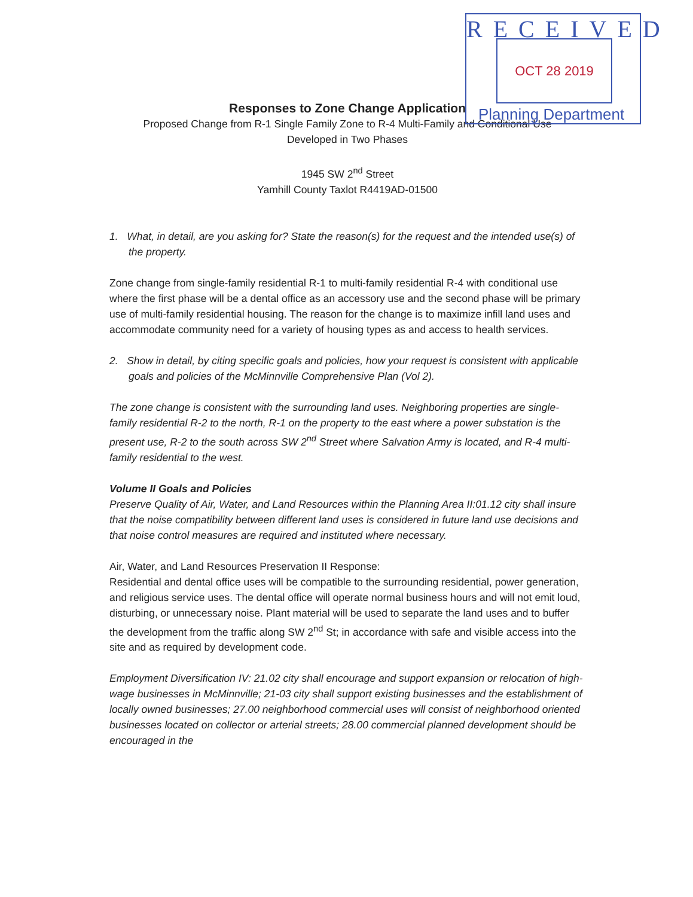RECEIVED
OCT 28 2019
Planning Department
Responses to Zone Change Application
Proposed Change from R-1 Single Family Zone to R-4 Multi-Family and Conditional Use
Developed in Two Phases
1945 SW 2<sup>nd</sup> Street
Yamhill County Taxlot R4419AD-01500
1. What, in detail, are you asking for? State the reason(s) for the request and the intended use(s) of the property.
Zone change from single-family residential R-1 to multi-family residential R-4 with conditional use where the first phase will be a dental office as an accessory use and the second phase will be primary use of multi-family residential housing. The reason for the change is to maximize infill land uses and accommodate community need for a variety of housing types as and access to health services.
2. Show in detail, by citing specific goals and policies, how your request is consistent with applicable goals and policies of the McMinnville Comprehensive Plan (Vol 2).
The zone change is consistent with the surrounding land uses. Neighboring properties are single-family residential R-2 to the north, R-1 on the property to the east where a power substation is the present use, R-2 to the south across SW 2<sup>nd</sup> Street where Salvation Army is located, and R-4 multi-family residential to the west.
Volume II Goals and Policies
Preserve Quality of Air, Water, and Land Resources within the Planning Area II:01.12 city shall insure that the noise compatibility between different land uses is considered in future land use decisions and that noise control measures are required and instituted where necessary.
Air, Water, and Land Resources Preservation II Response:
Residential and dental office uses will be compatible to the surrounding residential, power generation, and religious service uses. The dental office will operate normal business hours and will not emit loud, disturbing, or unnecessary noise. Plant material will be used to separate the land uses and to buffer the development from the traffic along SW 2<sup>nd</sup> St; in accordance with safe and visible access into the site and as required by development code.
Employment Diversification IV: 21.02 city shall encourage and support expansion or relocation of high-wage businesses in McMinnville; 21-03 city shall support existing businesses and the establishment of locally owned businesses; 27.00 neighborhood commercial uses will consist of neighborhood oriented businesses located on collector or arterial streets; 28.00 commercial planned development should be encouraged in the